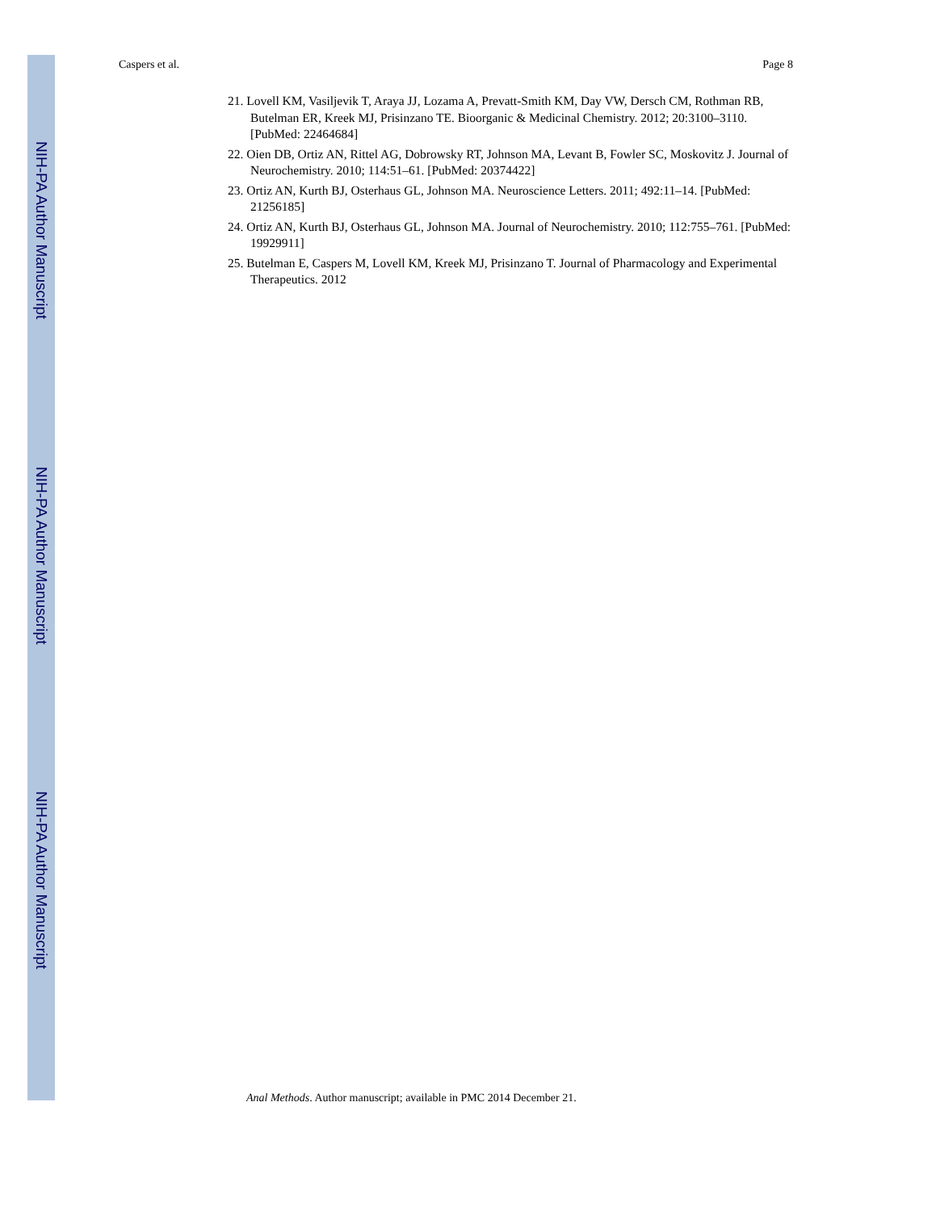NIH-PA Author Manuscript
NIH-PA Author Manuscript
NIH-PA Author Manuscript
Caspers et al. Page 8
21. Lovell KM, Vasiljevik T, Araya JJ, Lozama A, Prevatt-Smith KM, Day VW, Dersch CM, Rothman RB, Butelman ER, Kreek MJ, Prisinzano TE. Bioorganic & Medicinal Chemistry. 2012; 20:3100–3110. [PubMed: 22464684]
22. Oien DB, Ortiz AN, Rittel AG, Dobrowsky RT, Johnson MA, Levant B, Fowler SC, Moskovitz J. Journal of Neurochemistry. 2010; 114:51–61. [PubMed: 20374422]
23. Ortiz AN, Kurth BJ, Osterhaus GL, Johnson MA. Neuroscience Letters. 2011; 492:11–14. [PubMed: 21256185]
24. Ortiz AN, Kurth BJ, Osterhaus GL, Johnson MA. Journal of Neurochemistry. 2010; 112:755–761. [PubMed: 19929911]
25. Butelman E, Caspers M, Lovell KM, Kreek MJ, Prisinzano T. Journal of Pharmacology and Experimental Therapeutics. 2012
Anal Methods. Author manuscript; available in PMC 2014 December 21.